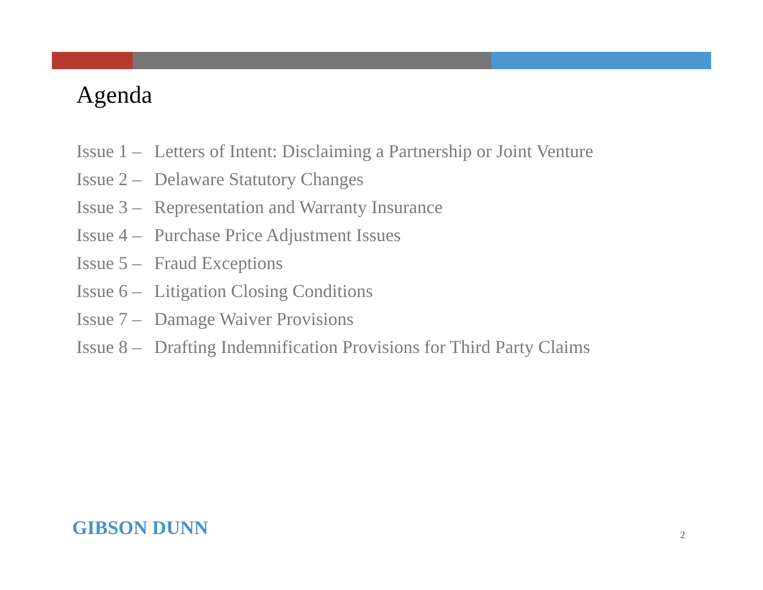Agenda
Issue 1 – Letters of Intent: Disclaiming a Partnership or Joint Venture
Issue 2 – Delaware Statutory Changes
Issue 3 – Representation and Warranty Insurance
Issue 4 – Purchase Price Adjustment Issues
Issue 5 – Fraud Exceptions
Issue 6 – Litigation Closing Conditions
Issue 7 – Damage Waiver Provisions
Issue 8 – Drafting Indemnification Provisions for Third Party Claims
GIBSON DUNN 2